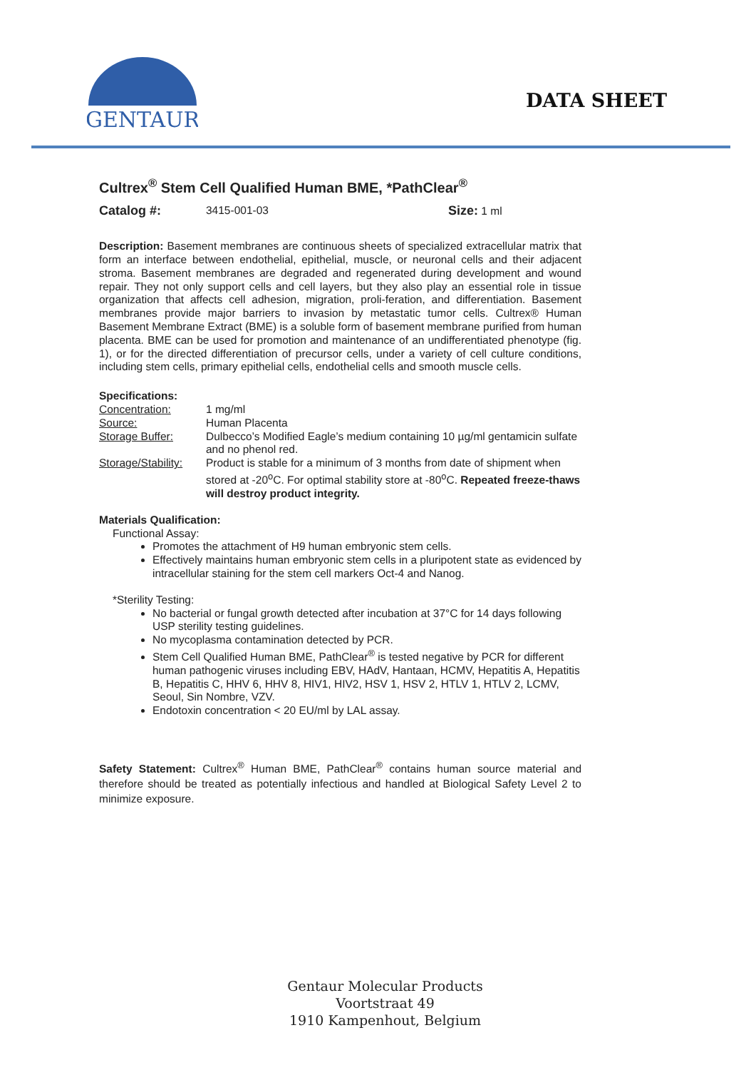GENTAUR
DATA SHEET
Cultrex<sup>®</sup> Stem Cell Qualified Human BME, *PathClear<sup>®</sup>
Catalog #: 3415-001-03 Size: 1 ml
Description: Basement membranes are continuous sheets of specialized extracellular matrix that form an interface between endothelial, epithelial, muscle, or neuronal cells and their adjacent stroma. Basement membranes are degraded and regenerated during development and wound repair. They not only support cells and cell layers, but they also play an essential role in tissue organization that affects cell adhesion, migration, proli-feration, and differentiation. Basement membranes provide major barriers to invasion by metastatic tumor cells. Cultrex® Human Basement Membrane Extract (BME) is a soluble form of basement membrane purified from human placenta. BME can be used for promotion and maintenance of an undifferentiated phenotype (fig. 1), or for the directed differentiation of precursor cells, under a variety of cell culture conditions, including stem cells, primary epithelial cells, endothelial cells and smooth muscle cells.
Specifications:
Concentration: 1 mg/ml
Source: Human Placenta
Storage Buffer: Dulbecco’s Modified Eagle’s medium containing 10 µg/ml gentamicin sulfate and no phenol red.
Storage/Stability: Product is stable for a minimum of 3 months from date of shipment when stored at -20<sup>o</sup>C. For optimal stability store at -80<sup>o</sup>C. Repeated freeze-thaws will destroy product integrity.
Materials Qualification:
Functional Assay:
Promotes the attachment of H9 human embryonic stem cells.
Effectively maintains human embryonic stem cells in a pluripotent state as evidenced by intracellular staining for the stem cell markers Oct-4 and Nanog.
*Sterility Testing:
No bacterial or fungal growth detected after incubation at 37°C for 14 days following USP sterility testing guidelines.
No mycoplasma contamination detected by PCR.
Stem Cell Qualified Human BME, PathClear<sup>®</sup> is tested negative by PCR for different human pathogenic viruses including EBV, HAdV, Hantaan, HCMV, Hepatitis A, Hepatitis B, Hepatitis C, HHV 6, HHV 8, HIV1, HIV2, HSV 1, HSV 2, HTLV 1, HTLV 2, LCMV, Seoul, Sin Nombre, VZV.
Endotoxin concentration < 20 EU/ml by LAL assay.
Safety Statement: Cultrex<sup>®</sup> Human BME, PathClear<sup>®</sup> contains human source material and therefore should be treated as potentially infectious and handled at Biological Safety Level 2 to minimize exposure.
Gentaur Molecular Products
Voortstraat 49
1910 Kampenhout, Belgium